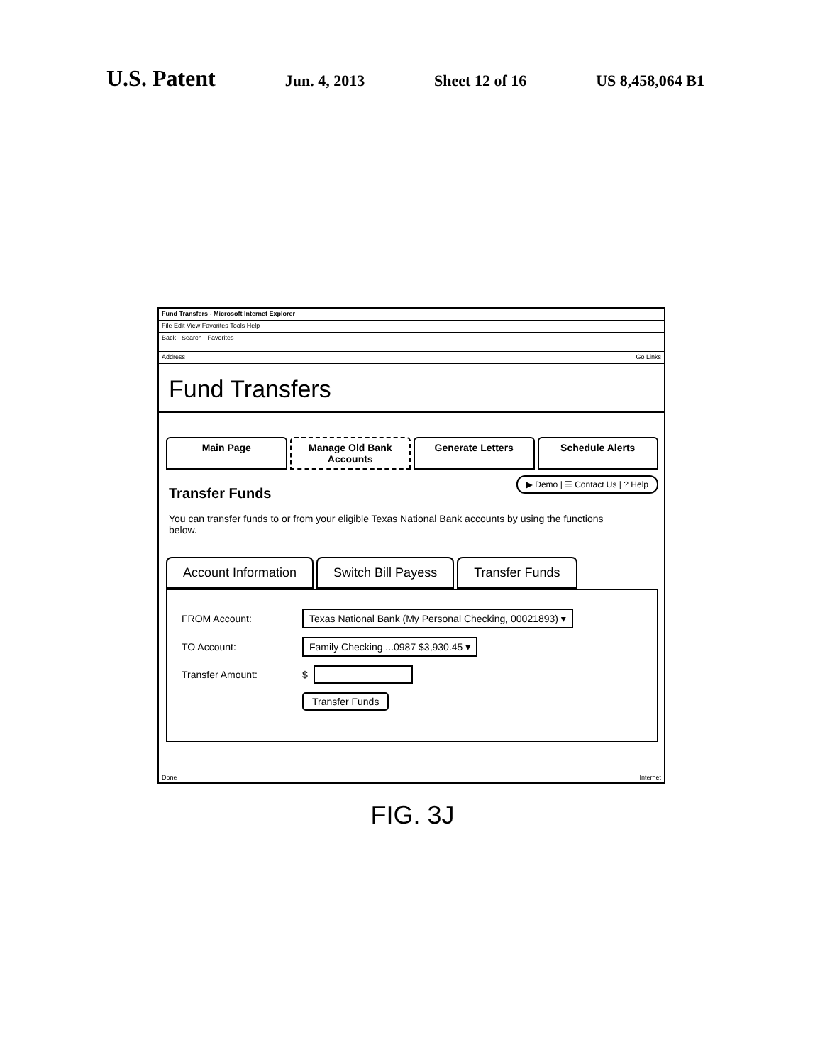U.S. Patent
Jun. 4, 2013 Sheet 12 of 16 US 8,458,064 B1
Fund Transfers - Microsoft Internet Explorer
File Edit View Favorites Tools Help
Back · Search · Favorites
Address Go Links
Fund Transfers
Main Page Manage Old Bank Accounts Generate Letters Schedule Alerts
▶ Demo | ☰ Contact Us | ? Help
Transfer Funds
You can transfer funds to or from your eligible Texas National Bank accounts by using the functions below.
Account Information Switch Bill Payess Transfer Funds
FROM Account: Texas National Bank (My Personal Checking, 00021893) ▾
TO Account: Family Checking ...0987 $3,930.45 ▾
Transfer Amount: $
Transfer Funds
Done Internet
FIG. 3J